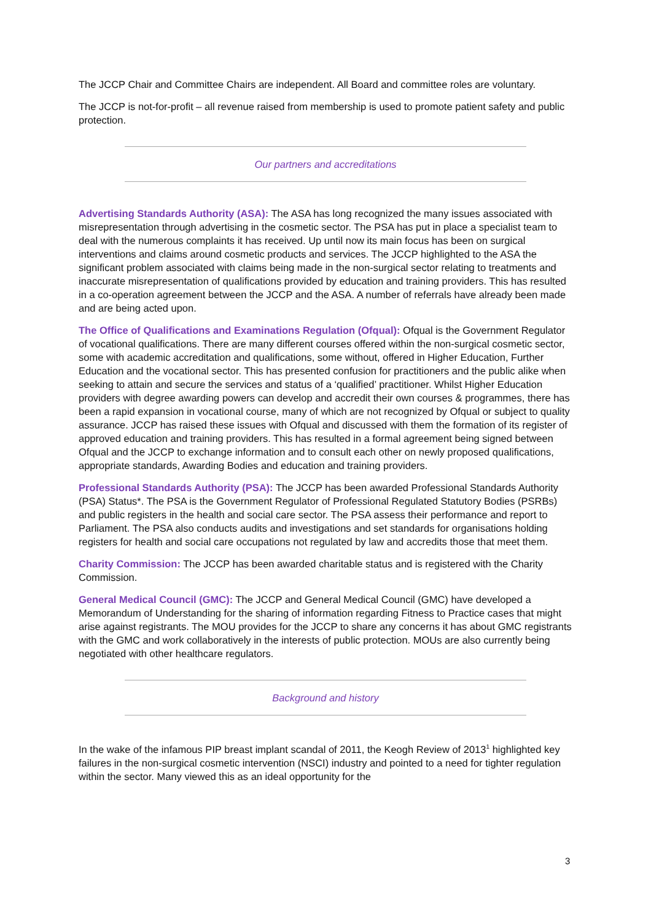The JCCP Chair and Committee Chairs are independent. All Board and committee roles are voluntary.
The JCCP is not-for-profit – all revenue raised from membership is used to promote patient safety and public protection.
Our partners and accreditations
Advertising Standards Authority (ASA): The ASA has long recognized the many issues associated with misrepresentation through advertising in the cosmetic sector. The PSA has put in place a specialist team to deal with the numerous complaints it has received. Up until now its main focus has been on surgical interventions and claims around cosmetic products and services. The JCCP highlighted to the ASA the significant problem associated with claims being made in the non-surgical sector relating to treatments and inaccurate misrepresentation of qualifications provided by education and training providers. This has resulted in a co-operation agreement between the JCCP and the ASA. A number of referrals have already been made and are being acted upon.
The Office of Qualifications and Examinations Regulation (Ofqual): Ofqual is the Government Regulator of vocational qualifications. There are many different courses offered within the non-surgical cosmetic sector, some with academic accreditation and qualifications, some without, offered in Higher Education, Further Education and the vocational sector. This has presented confusion for practitioners and the public alike when seeking to attain and secure the services and status of a ‘qualified’ practitioner. Whilst Higher Education providers with degree awarding powers can develop and accredit their own courses & programmes, there has been a rapid expansion in vocational course, many of which are not recognized by Ofqual or subject to quality assurance. JCCP has raised these issues with Ofqual and discussed with them the formation of its register of approved education and training providers. This has resulted in a formal agreement being signed between Ofqual and the JCCP to exchange information and to consult each other on newly proposed qualifications, appropriate standards, Awarding Bodies and education and training providers.
Professional Standards Authority (PSA): The JCCP has been awarded Professional Standards Authority (PSA) Status*. The PSA is the Government Regulator of Professional Regulated Statutory Bodies (PSRBs) and public registers in the health and social care sector. The PSA assess their performance and report to Parliament. The PSA also conducts audits and investigations and set standards for organisations holding registers for health and social care occupations not regulated by law and accredits those that meet them.
Charity Commission: The JCCP has been awarded charitable status and is registered with the Charity Commission.
General Medical Council (GMC): The JCCP and General Medical Council (GMC) have developed a Memorandum of Understanding for the sharing of information regarding Fitness to Practice cases that might arise against registrants. The MOU provides for the JCCP to share any concerns it has about GMC registrants with the GMC and work collaboratively in the interests of public protection. MOUs are also currently being negotiated with other healthcare regulators.
Background and history
In the wake of the infamous PIP breast implant scandal of 2011, the Keogh Review of 2013<sup>1</sup> highlighted key failures in the non-surgical cosmetic intervention (NSCI) industry and pointed to a need for tighter regulation within the sector. Many viewed this as an ideal opportunity for the
3